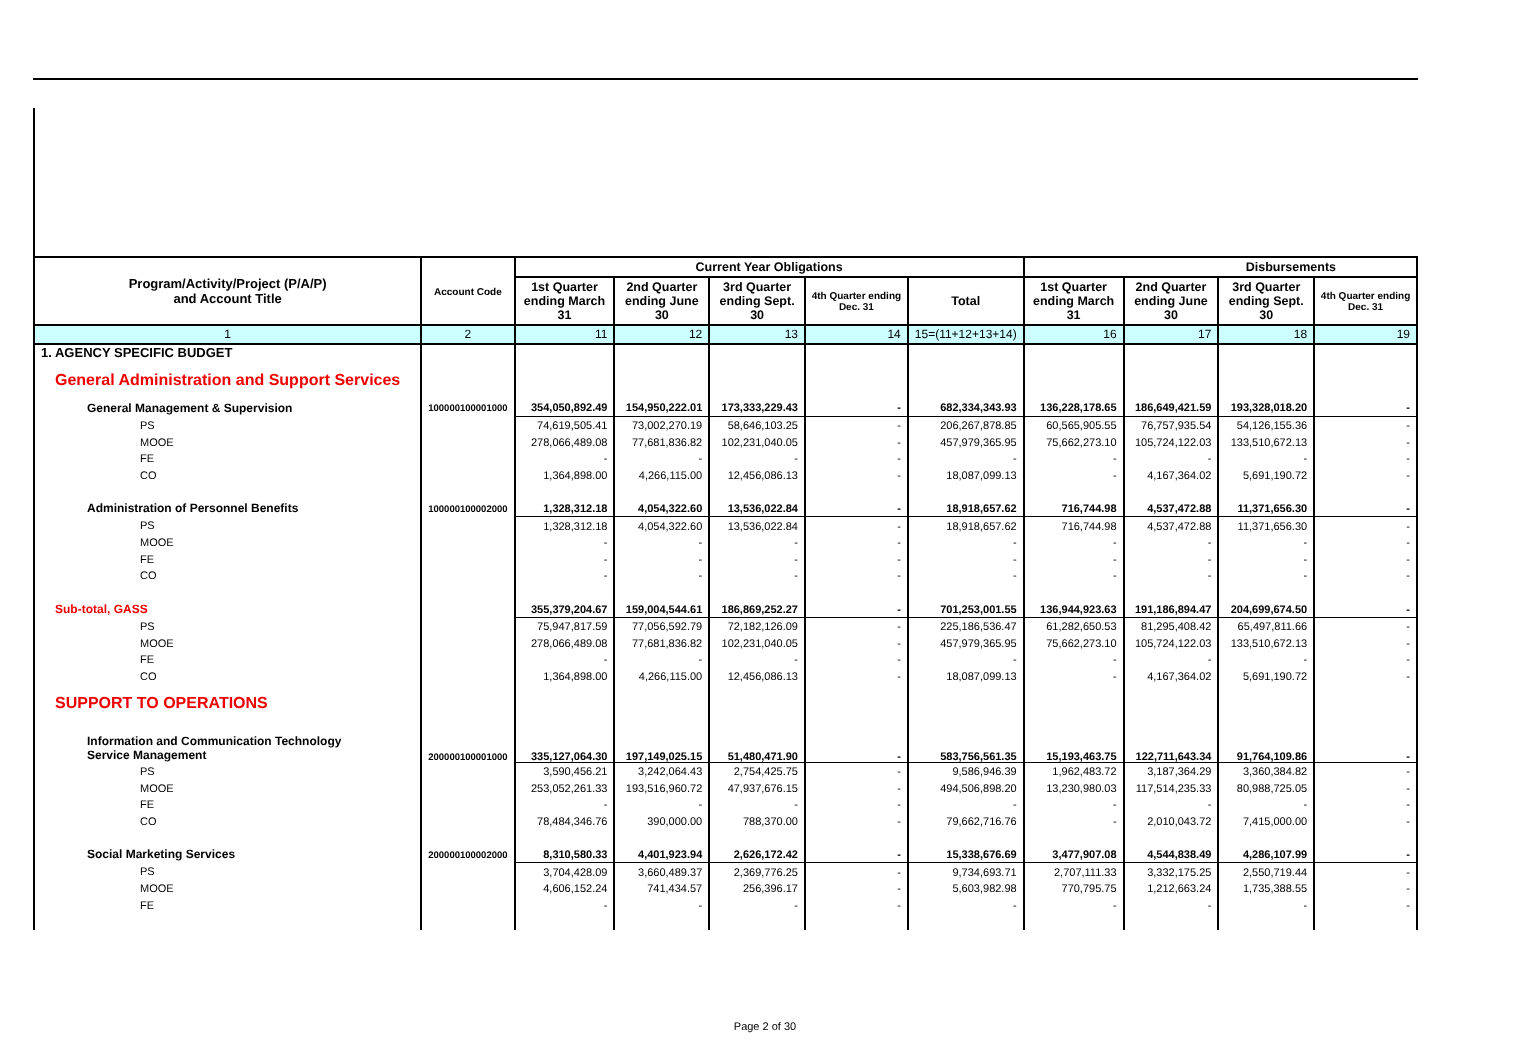| Program/Activity/Project (P/A/P) and Account Title | Account Code | Current Year Obligations | | | | | Disbursements | | | |
| --- | --- | --- | --- | --- | --- | --- | --- | --- | --- | --- |
| | | 1st Quarter ending March 31 | 2nd Quarter ending June 30 | 3rd Quarter ending Sept. 30 | 4th Quarter ending Dec. 31 | Total | 1st Quarter ending March 31 | 2nd Quarter ending June 30 | 3rd Quarter ending Sept. 30 | 4th Quarter ending Dec. 31 |
| 1 | 2 | 11 | 12 | 13 | 14 | 15=(11+12+13+14) | 16 | 17 | 18 | 19 |
| 1. AGENCY SPECIFIC BUDGET | | | | | | | | | | |
| General Administration and Support Services | | | | | | | | | | |
| General Management & Supervision | 100000100001000 | 354,050,892.49 | 154,950,222.01 | 173,333,229.43 | - | 682,334,343.93 | 136,228,178.65 | 186,649,421.59 | 193,328,018.20 | - |
| PS | | 74,619,505.41 | 73,002,270.19 | 58,646,103.25 | - | 206,267,878.85 | 60,565,905.55 | 76,757,935.54 | 54,126,155.36 | - |
| MOOE | | 278,066,489.08 | 77,681,836.82 | 102,231,040.05 | - | 457,979,365.95 | 75,662,273.10 | 105,724,122.03 | 133,510,672.13 | - |
| FE | | - | - | - | - | - | - | - | - | - |
| CO | | 1,364,898.00 | 4,266,115.00 | 12,456,086.13 | - | 18,087,099.13 | - | 4,167,364.02 | 5,691,190.72 | - |
| Administration of Personnel Benefits | 100000100002000 | 1,328,312.18 | 4,054,322.60 | 13,536,022.84 | - | 18,918,657.62 | 716,744.98 | 4,537,472.88 | 11,371,656.30 | - |
| PS | | 1,328,312.18 | 4,054,322.60 | 13,536,022.84 | - | 18,918,657.62 | 716,744.98 | 4,537,472.88 | 11,371,656.30 | - |
| MOOE | | - | - | - | - | - | - | - | - | - |
| FE | | - | - | - | - | - | - | - | - | - |
| CO | | - | - | - | - | - | - | - | - | - |
| Sub-total, GASS | | 355,379,204.67 | 159,004,544.61 | 186,869,252.27 | - | 701,253,001.55 | 136,944,923.63 | 191,186,894.47 | 204,699,674.50 | - |
| PS | | 75,947,817.59 | 77,056,592.79 | 72,182,126.09 | - | 225,186,536.47 | 61,282,650.53 | 81,295,408.42 | 65,497,811.66 | - |
| MOOE | | 278,066,489.08 | 77,681,836.82 | 102,231,040.05 | - | 457,979,365.95 | 75,662,273.10 | 105,724,122.03 | 133,510,672.13 | - |
| FE | | - | - | - | - | - | - | - | - | - |
| CO | | 1,364,898.00 | 4,266,115.00 | 12,456,086.13 | - | 18,087,099.13 | - | 4,167,364.02 | 5,691,190.72 | - |
| SUPPORT TO OPERATIONS | | | | | | | | | | |
| Information and Communication Technology Service Management | 200000100001000 | 335,127,064.30 | 197,149,025.15 | 51,480,471.90 | - | 583,756,561.35 | 15,193,463.75 | 122,711,643.34 | 91,764,109.86 | - |
| PS | | 3,590,456.21 | 3,242,064.43 | 2,754,425.75 | - | 9,586,946.39 | 1,962,483.72 | 3,187,364.29 | 3,360,384.82 | - |
| MOOE | | 253,052,261.33 | 193,516,960.72 | 47,937,676.15 | - | 494,506,898.20 | 13,230,980.03 | 117,514,235.33 | 80,988,725.05 | - |
| FE | | - | - | - | - | - | - | - | - | - |
| CO | | 78,484,346.76 | 390,000.00 | 788,370.00 | - | 79,662,716.76 | - | 2,010,043.72 | 7,415,000.00 | - |
| Social Marketing Services | 200000100002000 | 8,310,580.33 | 4,401,923.94 | 2,626,172.42 | - | 15,338,676.69 | 3,477,907.08 | 4,544,838.49 | 4,286,107.99 | - |
| PS | | 3,704,428.09 | 3,660,489.37 | 2,369,776.25 | - | 9,734,693.71 | 2,707,111.33 | 3,332,175.25 | 2,550,719.44 | - |
| MOOE | | 4,606,152.24 | 741,434.57 | 256,396.17 | - | 5,603,982.98 | 770,795.75 | 1,212,663.24 | 1,735,388.55 | - |
| FE | | - | - | - | - | - | - | - | - | - |
Page 2 of 30